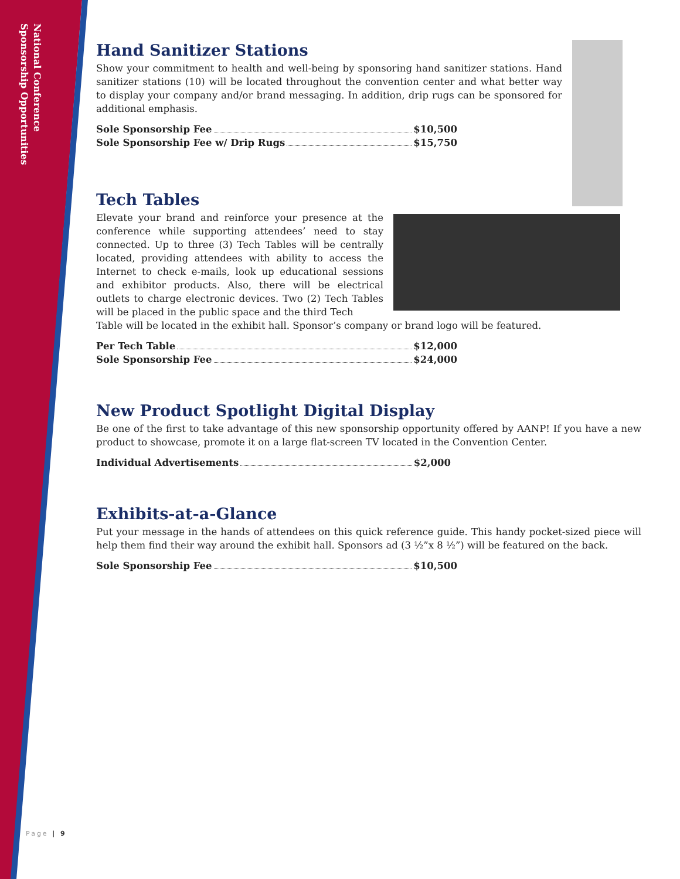National Conference
Sponsorship Opportunities
Hand Sanitizer Stations
Show your commitment to health and well-being by sponsoring hand sanitizer stations. Hand sanitizer stations (10) will be located throughout the convention center and what better way to display your company and/or brand messaging. In addition, drip rugs can be sponsored for additional emphasis.
Sole Sponsorship Fee $10,500
Sole Sponsorship Fee w/ Drip Rugs $15,750
Tech Tables
Elevate your brand and reinforce your presence at the conference while supporting attendees’ need to stay connected. Up to three (3) Tech Tables will be centrally located, providing attendees with ability to access the Internet to check e-mails, look up educational sessions and exhibitor products. Also, there will be electrical outlets to charge electronic devices. Two (2) Tech Tables will be placed in the public space and the third Tech
Table will be located in the exhibit hall. Sponsor’s company or brand logo will be featured.
Per Tech Table $12,000
Sole Sponsorship Fee $24,000
New Product Spotlight Digital Display
Be one of the first to take advantage of this new sponsorship opportunity offered by AANP! If you have a new product to showcase, promote it on a large flat-screen TV located in the Convention Center.
Individual Advertisements $2,000
Exhibits-at-a-Glance
Put your message in the hands of attendees on this quick reference guide. This handy pocket-sized piece will help them find their way around the exhibit hall. Sponsors ad (3 ½”x 8 ½”) will be featured on the back.
Sole Sponsorship Fee $10,500
Page | 9